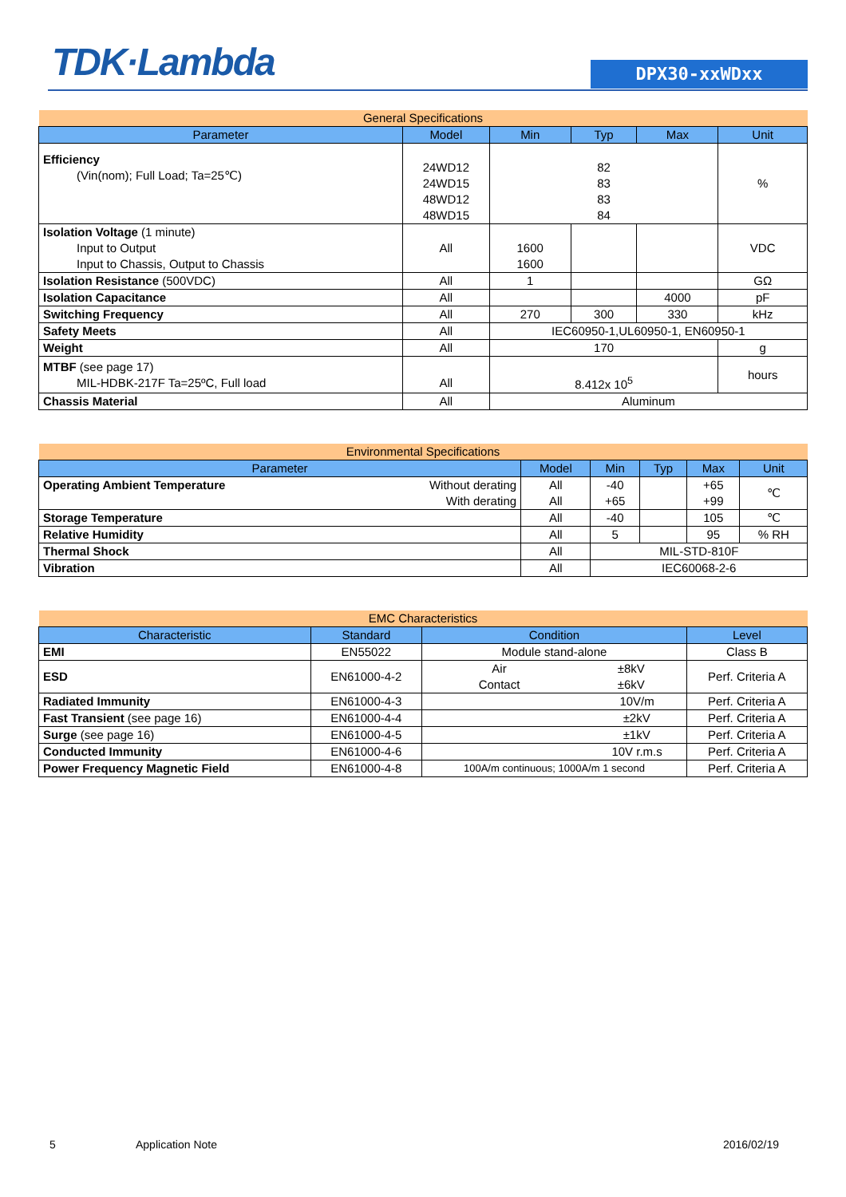TDK·Lambda DPX30-xxWDxx
| General Specifications | | | | | |
| --- | --- | --- | --- | --- | --- |
| Parameter | Model | Min | Typ | Max | Unit |
| Efficiency (Vin(nom); Full Load; Ta=25℃) | 24WD12 24WD15 48WD12 48WD15 | 82 83 83 84 | | | % |
| Isolation Voltage (1 minute) Input to Output Input to Chassis, Output to Chassis | All | 1600 1600 | | | VDC |
| Isolation Resistance (500VDC) | All | 1 | | | GΩ |
| Isolation Capacitance | All | | | 4000 | pF |
| Switching Frequency | All | 270 | 300 | 330 | kHz |
| Safety Meets | All | IEC60950-1,UL60950-1, EN60950-1 | | | |
| Weight | All | 170 | | | g |
| MTBF (see page 17) MIL-HDBK-217F Ta=25ºC, Full load | All | 8.412x 10<sup>5</sup> | | | hours |
| Chassis Material | All | Aluminum | | | |
| Environmental Specifications | | | | | | |
| --- | --- | --- | --- | --- | --- | --- |
| Parameter | | Model | Min | Typ | Max | Unit |
| Operating Ambient Temperature | Without derating With derating | All All | -40 +65 | | +65 +99 | ℃ |
| Storage Temperature | | All | -40 | | 105 | ℃ |
| Relative Humidity | | All | 5 | | 95 | % RH |
| Thermal Shock | | All | MIL-STD-810F | | | |
| Vibration | | All | IEC60068-2-6 | | | |
| EMC Characteristics | | | | |
| --- | --- | --- | --- | --- |
| Characteristic | Standard | Condition | | Level |
| EMI | EN55022 | Module stand-alone | | Class B |
| ESD | EN61000-4-2 | Air Contact | ±8kV ±6kV | Perf. Criteria A |
| Radiated Immunity | EN61000-4-3 | 10V/m | | Perf. Criteria A |
| Fast Transient (see page 16) | EN61000-4-4 | ±2kV | | Perf. Criteria A |
| Surge (see page 16) | EN61000-4-5 | ±1kV | | Perf. Criteria A |
| Conducted Immunity | EN61000-4-6 | 10V r.m.s | | Perf. Criteria A |
| Power Frequency Magnetic Field | EN61000-4-8 | 100A/m continuous; 1000A/m 1 second | | Perf. Criteria A |
5 Application Note 2016/02/19